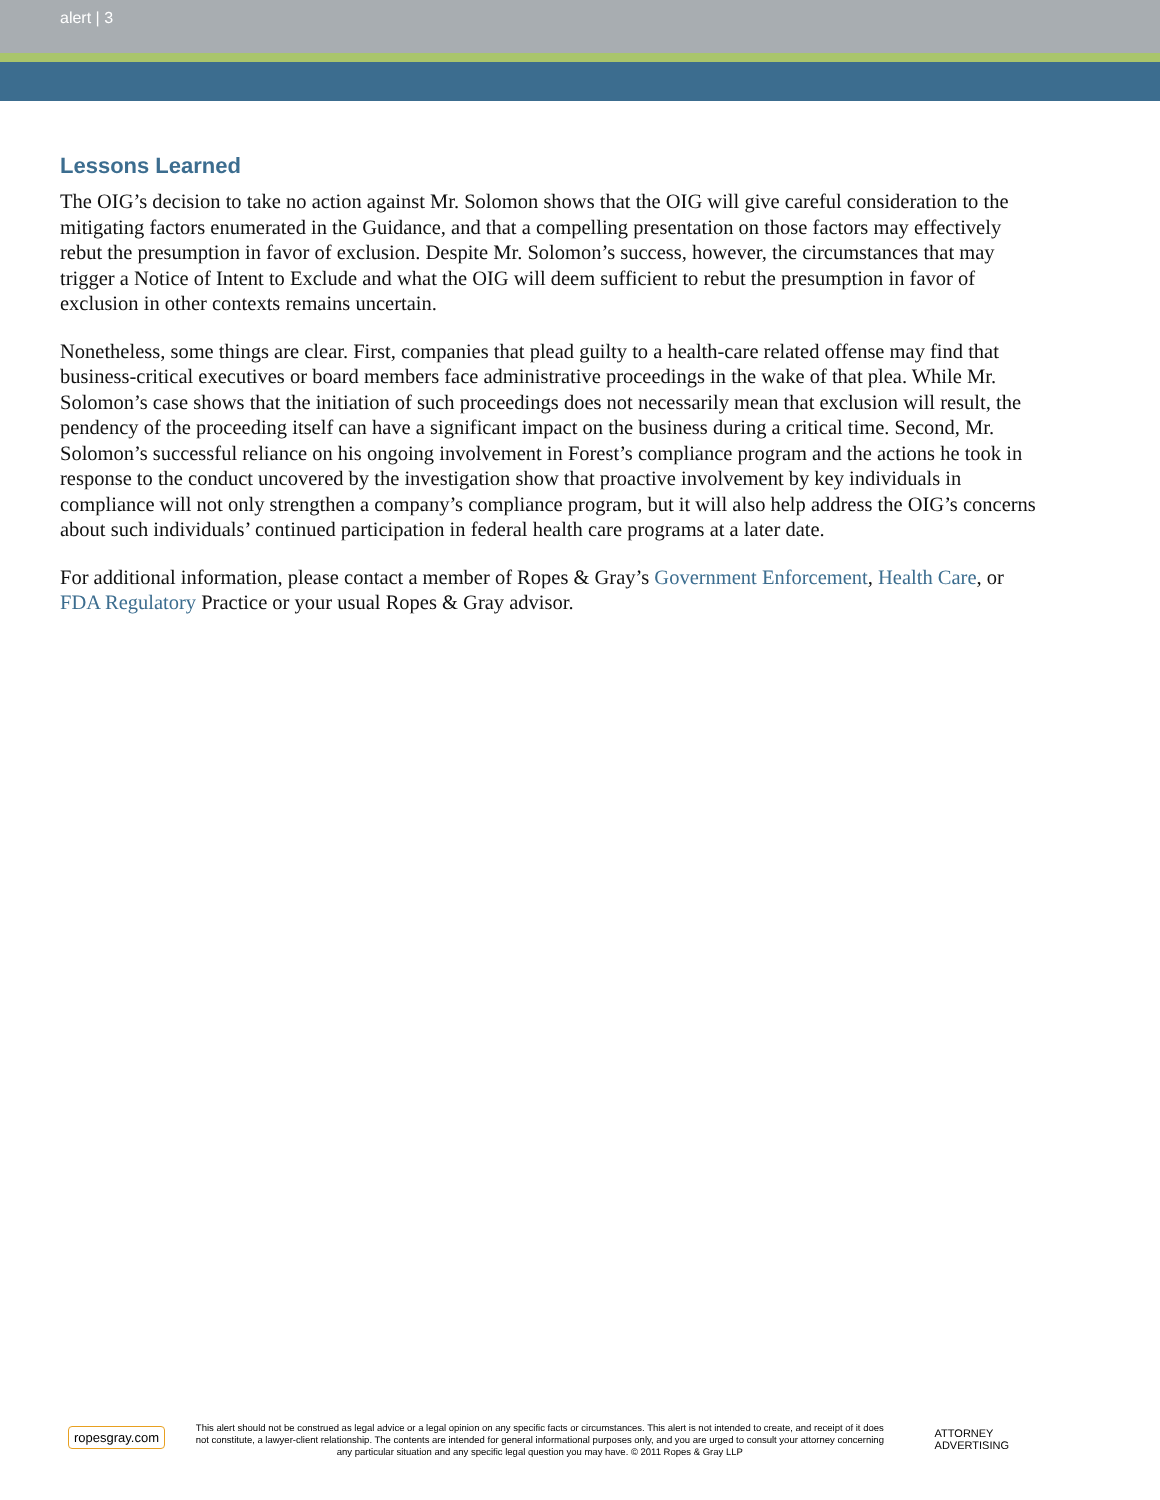alert | 3
Lessons Learned
The OIG’s decision to take no action against Mr. Solomon shows that the OIG will give careful consideration to the mitigating factors enumerated in the Guidance, and that a compelling presentation on those factors may effectively rebut the presumption in favor of exclusion. Despite Mr. Solomon’s success, however, the circumstances that may trigger a Notice of Intent to Exclude and what the OIG will deem sufficient to rebut the presumption in favor of exclusion in other contexts remains uncertain.
Nonetheless, some things are clear. First, companies that plead guilty to a health-care related offense may find that business-critical executives or board members face administrative proceedings in the wake of that plea. While Mr. Solomon’s case shows that the initiation of such proceedings does not necessarily mean that exclusion will result, the pendency of the proceeding itself can have a significant impact on the business during a critical time. Second, Mr. Solomon’s successful reliance on his ongoing involvement in Forest’s compliance program and the actions he took in response to the conduct uncovered by the investigation show that proactive involvement by key individuals in compliance will not only strengthen a company’s compliance program, but it will also help address the OIG’s concerns about such individuals’ continued participation in federal health care programs at a later date.
For additional information, please contact a member of Ropes & Gray’s Government Enforcement, Health Care, or FDA Regulatory Practice or your usual Ropes & Gray advisor.
ropesgray.com
This alert should not be construed as legal advice or a legal opinion on any specific facts or circumstances. This alert is not intended to create, and receipt of it does not constitute, a lawyer-client relationship. The contents are intended for general informational purposes only, and you are urged to consult your attorney concerning any particular situation and any specific legal question you may have. © 2011 Ropes & Gray LLP
ATTORNEY ADVERTISING